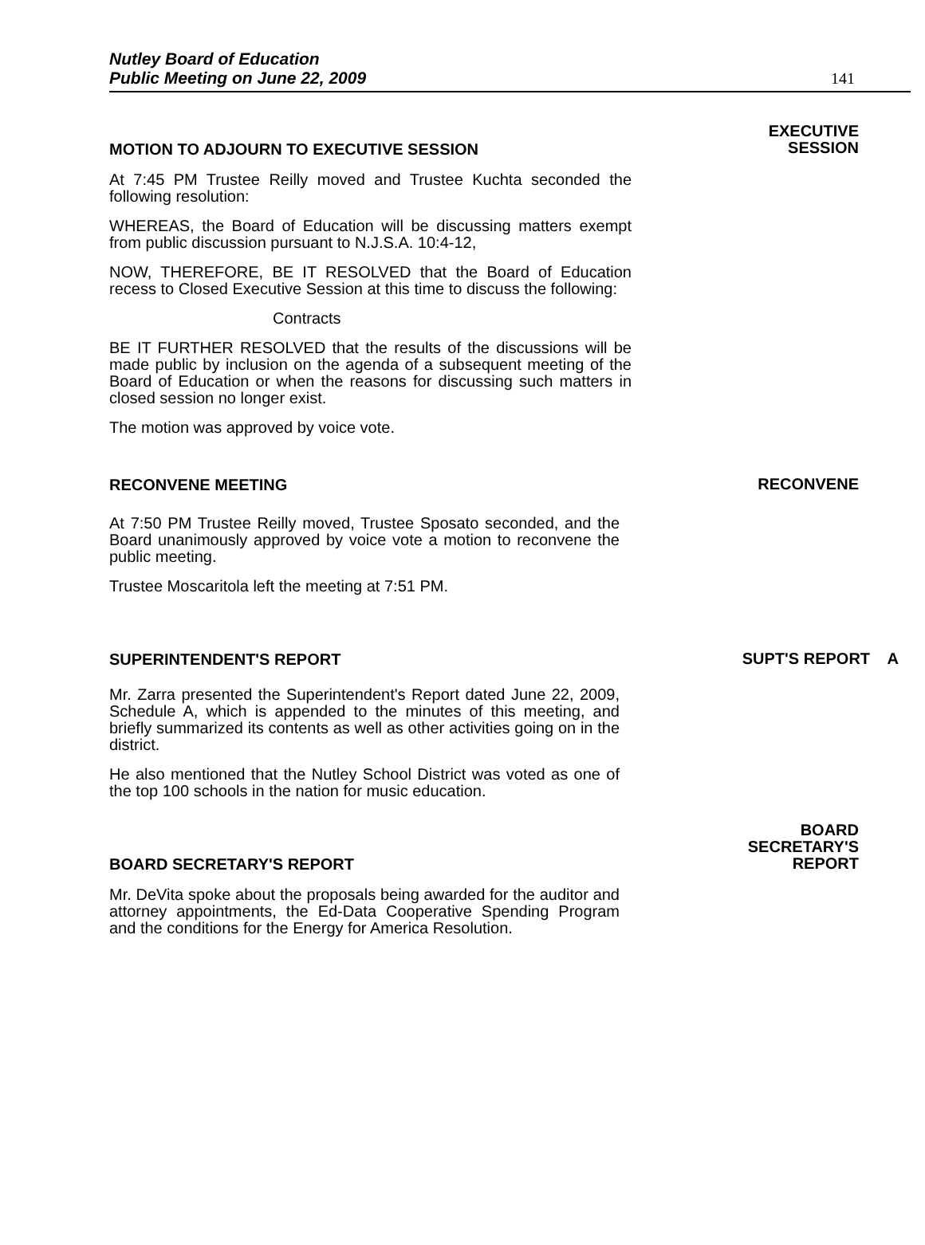Nutley Board of Education
Public Meeting on June 22, 2009
141
MOTION TO ADJOURN TO EXECUTIVE SESSION
At 7:45 PM Trustee Reilly moved and Trustee Kuchta seconded the following resolution:
WHEREAS, the Board of Education will be discussing matters exempt from public discussion pursuant to N.J.S.A. 10:4-12,
NOW, THEREFORE, BE IT RESOLVED that the Board of Education recess to Closed Executive Session at this time to discuss the following:
Contracts
BE IT FURTHER RESOLVED that the results of the discussions will be made public by inclusion on the agenda of a subsequent meeting of the Board of Education or when the reasons for discussing such matters in closed session no longer exist.
The motion was approved by voice vote.
EXECUTIVE
SESSION
RECONVENE MEETING
At 7:50 PM Trustee Reilly moved, Trustee Sposato seconded, and the Board unanimously approved by voice vote a motion to reconvene the public meeting.
Trustee Moscaritola left the meeting at 7:51 PM.
RECONVENE
SUPERINTENDENT'S REPORT
Mr. Zarra presented the Superintendent's Report dated June 22, 2009, Schedule A, which is appended to the minutes of this meeting, and briefly summarized its contents as well as other activities going on in the district.
He also mentioned that the Nutley School District was voted as one of the top 100 schools in the nation for music education.
SUPT'S REPORT A
BOARD SECRETARY'S REPORT
Mr. DeVita spoke about the proposals being awarded for the auditor and attorney appointments, the Ed-Data Cooperative Spending Program and the conditions for the Energy for America Resolution.
BOARD
SECRETARY'S
REPORT